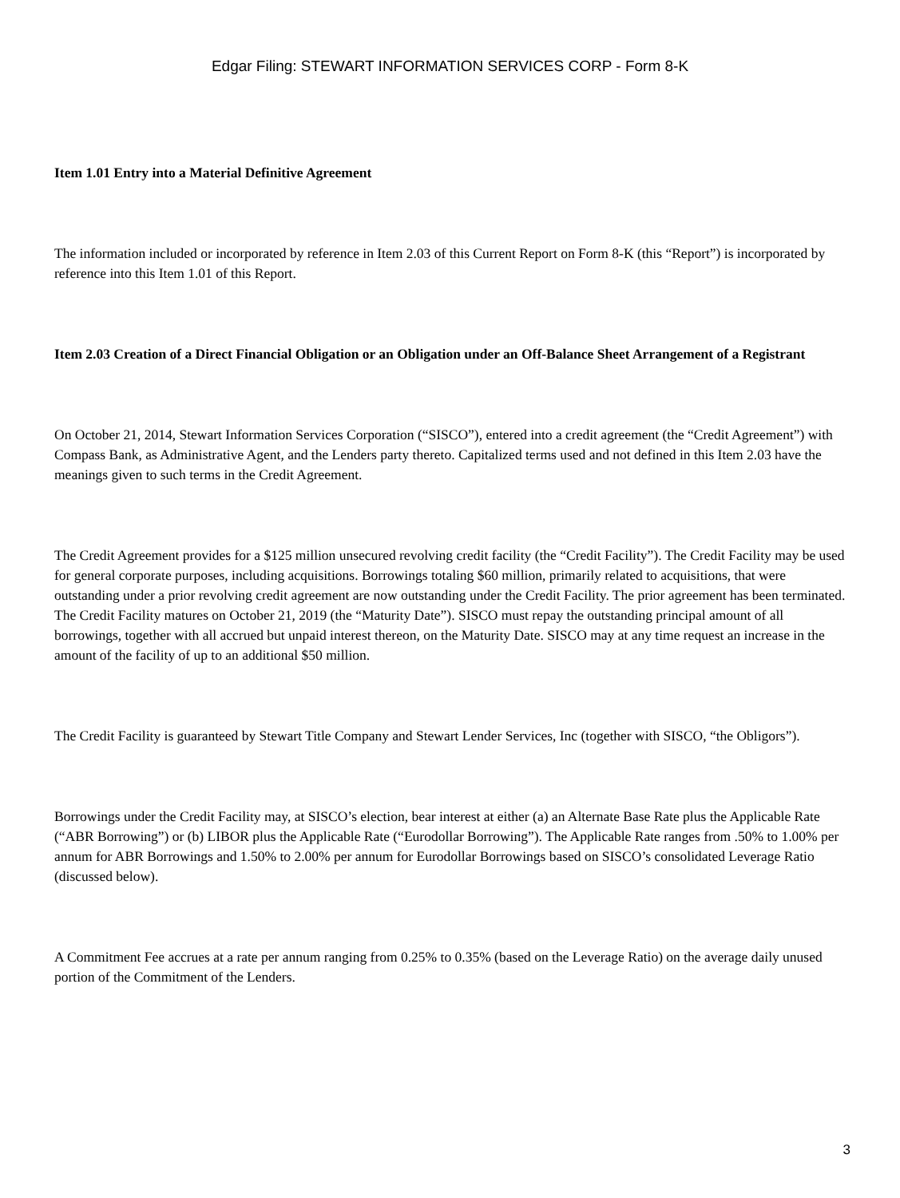Edgar Filing: STEWART INFORMATION SERVICES CORP - Form 8-K
Item 1.01 Entry into a Material Definitive Agreement
The information included or incorporated by reference in Item 2.03 of this Current Report on Form 8-K (this “Report”) is incorporated by reference into this Item 1.01 of this Report.
Item 2.03 Creation of a Direct Financial Obligation or an Obligation under an Off-Balance Sheet Arrangement of a Registrant
On October 21, 2014, Stewart Information Services Corporation (“SISCO”), entered into a credit agreement (the “Credit Agreement”) with Compass Bank, as Administrative Agent, and the Lenders party thereto. Capitalized terms used and not defined in this Item 2.03 have the meanings given to such terms in the Credit Agreement.
The Credit Agreement provides for a $125 million unsecured revolving credit facility (the “Credit Facility”). The Credit Facility may be used for general corporate purposes, including acquisitions. Borrowings totaling $60 million, primarily related to acquisitions, that were outstanding under a prior revolving credit agreement are now outstanding under the Credit Facility. The prior agreement has been terminated. The Credit Facility matures on October 21, 2019 (the “Maturity Date”). SISCO must repay the outstanding principal amount of all borrowings, together with all accrued but unpaid interest thereon, on the Maturity Date. SISCO may at any time request an increase in the amount of the facility of up to an additional $50 million.
The Credit Facility is guaranteed by Stewart Title Company and Stewart Lender Services, Inc (together with SISCO, “the Obligors”).
Borrowings under the Credit Facility may, at SISCO’s election, bear interest at either (a) an Alternate Base Rate plus the Applicable Rate (“ABR Borrowing”) or (b) LIBOR plus the Applicable Rate (“Eurodollar Borrowing”). The Applicable Rate ranges from .50% to 1.00% per annum for ABR Borrowings and 1.50% to 2.00% per annum for Eurodollar Borrowings based on SISCO’s consolidated Leverage Ratio (discussed below).
A Commitment Fee accrues at a rate per annum ranging from 0.25% to 0.35% (based on the Leverage Ratio) on the average daily unused portion of the Commitment of the Lenders.
3